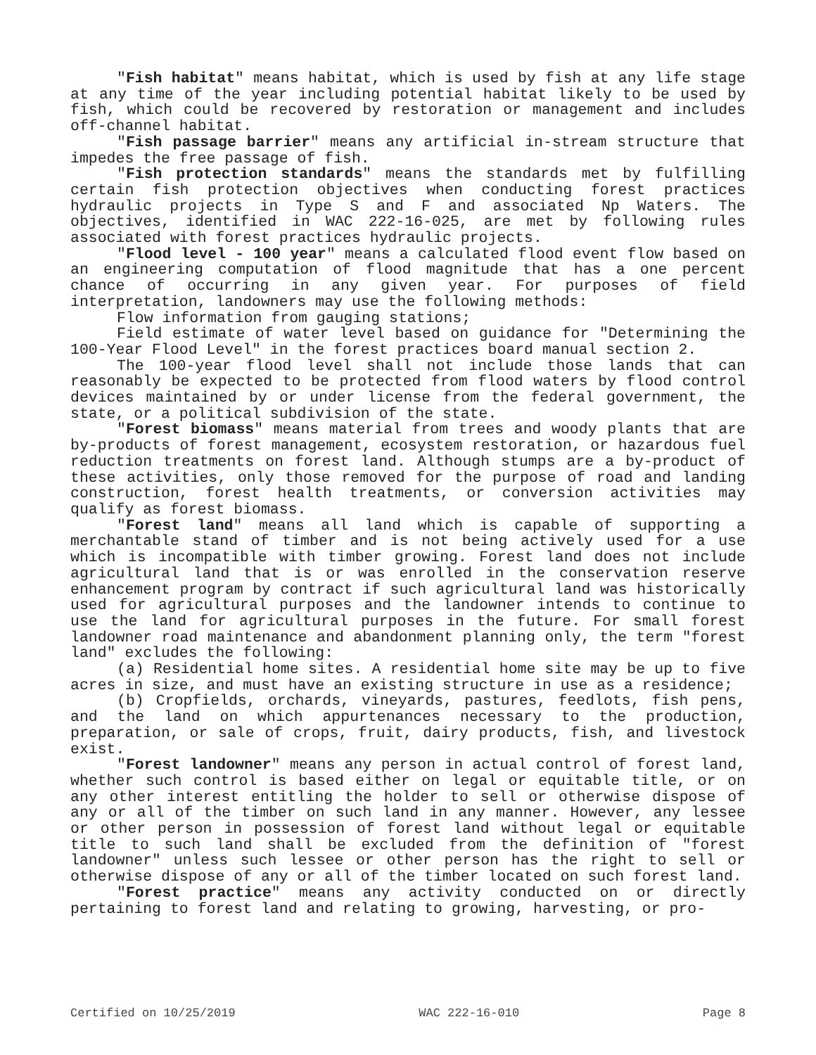"Fish habitat" means habitat, which is used by fish at any life stage at any time of the year including potential habitat likely to be used by fish, which could be recovered by restoration or management and includes off-channel habitat.
"Fish passage barrier" means any artificial in-stream structure that impedes the free passage of fish.
"Fish protection standards" means the standards met by fulfilling certain fish protection objectives when conducting forest practices hydraulic projects in Type S and F and associated Np Waters. The objectives, identified in WAC 222-16-025, are met by following rules associated with forest practices hydraulic projects.
"Flood level - 100 year" means a calculated flood event flow based on an engineering computation of flood magnitude that has a one percent chance of occurring in any given year. For purposes of field interpretation, landowners may use the following methods:
Flow information from gauging stations;
Field estimate of water level based on guidance for "Determining the 100-Year Flood Level" in the forest practices board manual section 2.
The 100-year flood level shall not include those lands that can reasonably be expected to be protected from flood waters by flood control devices maintained by or under license from the federal government, the state, or a political subdivision of the state.
"Forest biomass" means material from trees and woody plants that are by-products of forest management, ecosystem restoration, or hazardous fuel reduction treatments on forest land. Although stumps are a by-product of these activities, only those removed for the purpose of road and landing construction, forest health treatments, or conversion activities may qualify as forest biomass.
"Forest land" means all land which is capable of supporting a merchantable stand of timber and is not being actively used for a use which is incompatible with timber growing. Forest land does not include agricultural land that is or was enrolled in the conservation reserve enhancement program by contract if such agricultural land was historically used for agricultural purposes and the landowner intends to continue to use the land for agricultural purposes in the future. For small forest landowner road maintenance and abandonment planning only, the term "forest land" excludes the following:
(a) Residential home sites. A residential home site may be up to five acres in size, and must have an existing structure in use as a residence;
(b) Cropfields, orchards, vineyards, pastures, feedlots, fish pens, and the land on which appurtenances necessary to the production, preparation, or sale of crops, fruit, dairy products, fish, and livestock exist.
"Forest landowner" means any person in actual control of forest land, whether such control is based either on legal or equitable title, or on any other interest entitling the holder to sell or otherwise dispose of any or all of the timber on such land in any manner. However, any lessee or other person in possession of forest land without legal or equitable title to such land shall be excluded from the definition of "forest landowner" unless such lessee or other person has the right to sell or otherwise dispose of any or all of the timber located on such forest land.
"Forest practice" means any activity conducted on or directly pertaining to forest land and relating to growing, harvesting, or pro-
Certified on 10/25/2019 WAC 222-16-010 Page 8